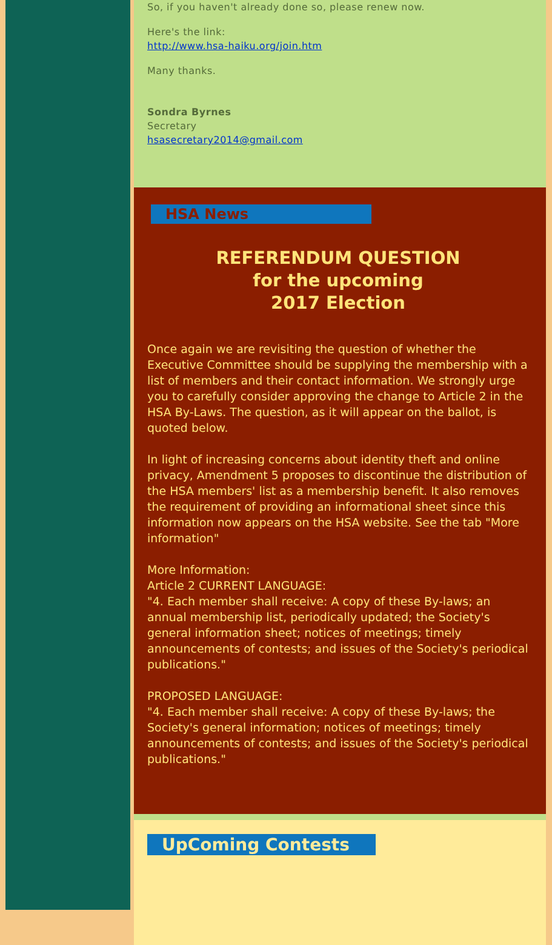So, if you haven't already done so, please renew now.
Here's the link:
http://www.hsa-haiku.org/join.htm
Many thanks.
Sondra Byrnes
Secretary
hsasecretary2014@gmail.com
HSA News
REFERENDUM QUESTION
for the upcoming
2017 Election
Once again we are revisiting the question of whether the Executive Committee should be supplying the membership with a list of members and their contact information. We strongly urge you to carefully consider approving the change to Article 2 in the HSA By-Laws. The question, as it will appear on the ballot, is quoted below.
In light of increasing concerns about identity theft and online privacy, Amendment 5 proposes to discontinue the distribution of the HSA members' list as a membership benefit. It also removes the requirement of providing an informational sheet since this information now appears on the HSA website. See the tab "More information"
More Information:
Article 2 CURRENT LANGUAGE:
"4. Each member shall receive: A copy of these By-laws; an annual membership list, periodically updated; the Society's general information sheet; notices of meetings; timely announcements of contests; and issues of the Society's periodical publications."
PROPOSED LANGUAGE:
"4. Each member shall receive: A copy of these By-laws; the Society's general information; notices of meetings; timely announcements of contests; and issues of the Society's periodical publications."
UpComing Contests